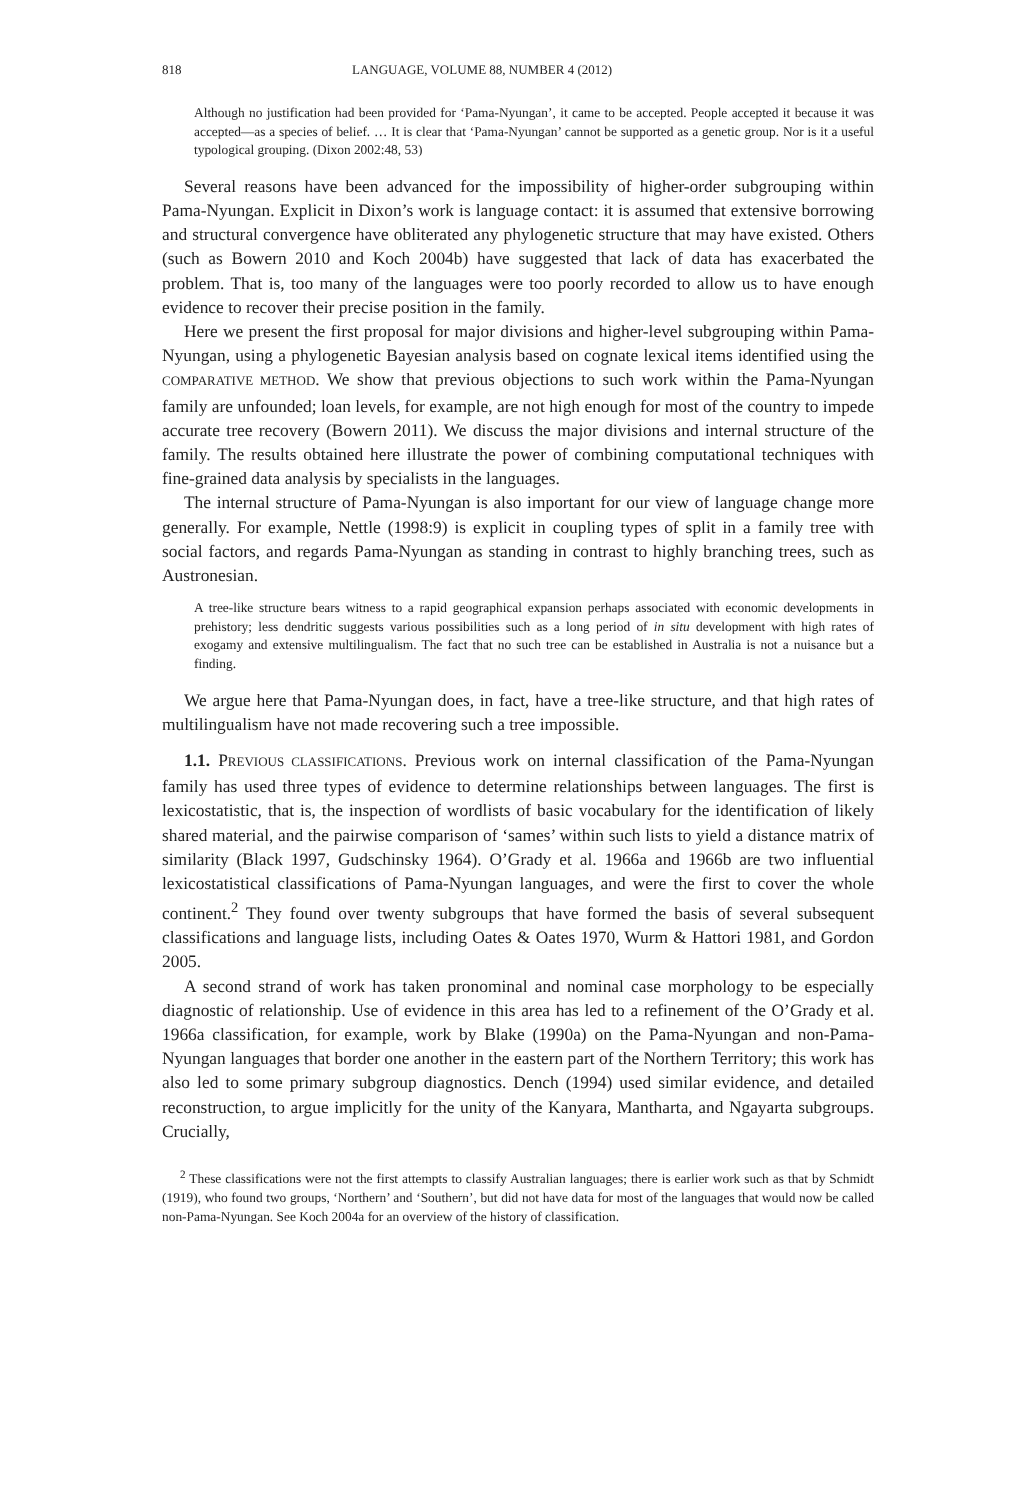818 LANGUAGE, VOLUME 88, NUMBER 4 (2012)
Although no justification had been provided for ‘Pama-Nyungan’, it came to be accepted. People accepted it because it was accepted—as a species of belief. … It is clear that ‘Pama-Nyungan’ cannot be supported as a genetic group. Nor is it a useful typological grouping. (Dixon 2002:48, 53)
Several reasons have been advanced for the impossibility of higher-order subgrouping within Pama-Nyungan. Explicit in Dixon’s work is language contact: it is assumed that extensive borrowing and structural convergence have obliterated any phylogenetic structure that may have existed. Others (such as Bowern 2010 and Koch 2004b) have suggested that lack of data has exacerbated the problem. That is, too many of the languages were too poorly recorded to allow us to have enough evidence to recover their precise position in the family.
Here we present the first proposal for major divisions and higher-level subgrouping within Pama-Nyungan, using a phylogenetic Bayesian analysis based on cognate lexical items identified using the COMPARATIVE METHOD. We show that previous objections to such work within the Pama-Nyungan family are unfounded; loan levels, for example, are not high enough for most of the country to impede accurate tree recovery (Bowern 2011). We discuss the major divisions and internal structure of the family. The results obtained here illustrate the power of combining computational techniques with fine-grained data analysis by specialists in the languages.
The internal structure of Pama-Nyungan is also important for our view of language change more generally. For example, Nettle (1998:9) is explicit in coupling types of split in a family tree with social factors, and regards Pama-Nyungan as standing in contrast to highly branching trees, such as Austronesian.
A tree-like structure bears witness to a rapid geographical expansion perhaps associated with economic developments in prehistory; less dendritic suggests various possibilities such as a long period of in situ development with high rates of exogamy and extensive multilingualism. The fact that no such tree can be established in Australia is not a nuisance but a finding.
We argue here that Pama-Nyungan does, in fact, have a tree-like structure, and that high rates of multilingualism have not made recovering such a tree impossible.
1.1. PREVIOUS CLASSIFICATIONS. Previous work on internal classification of the Pama-Nyungan family has used three types of evidence to determine relationships between languages. The first is lexicostatistic, that is, the inspection of wordlists of basic vocabulary for the identification of likely shared material, and the pairwise comparison of ‘sames’ within such lists to yield a distance matrix of similarity (Black 1997, Gudschinsky 1964). O’Grady et al. 1966a and 1966b are two influential lexicostatistical classifications of Pama-Nyungan languages, and were the first to cover the whole continent.<sup>2</sup> They found over twenty subgroups that have formed the basis of several subsequent classifications and language lists, including Oates & Oates 1970, Wurm & Hattori 1981, and Gordon 2005.
A second strand of work has taken pronominal and nominal case morphology to be especially diagnostic of relationship. Use of evidence in this area has led to a refinement of the O’Grady et al. 1966a classification, for example, work by Blake (1990a) on the Pama-Nyungan and non-Pama-Nyungan languages that border one another in the eastern part of the Northern Territory; this work has also led to some primary subgroup diagnostics. Dench (1994) used similar evidence, and detailed reconstruction, to argue implicitly for the unity of the Kanyara, Mantharta, and Ngayarta subgroups. Crucially,
<sup>2</sup> These classifications were not the first attempts to classify Australian languages; there is earlier work such as that by Schmidt (1919), who found two groups, ‘Northern’ and ‘Southern’, but did not have data for most of the languages that would now be called non-Pama-Nyungan. See Koch 2004a for an overview of the history of classification.